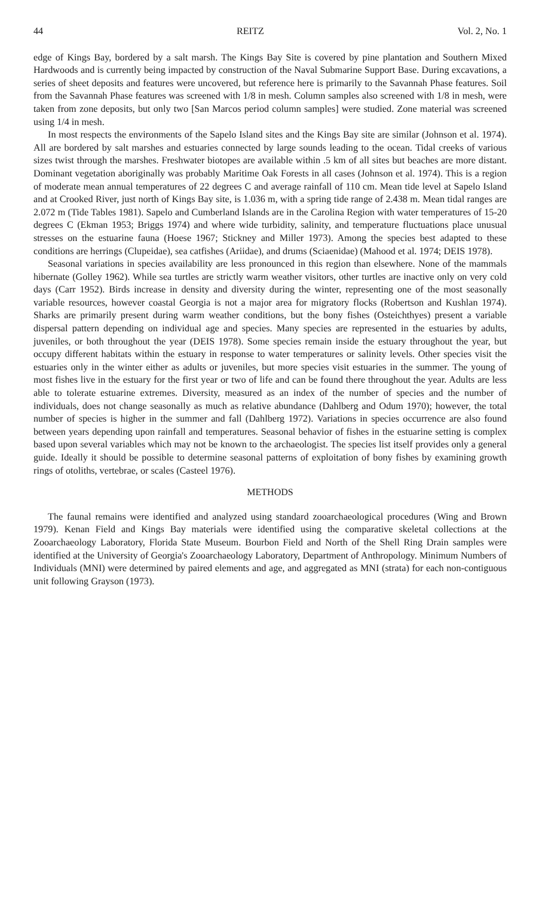44 REITZ Vol. 2, No. 1
edge of Kings Bay, bordered by a salt marsh. The Kings Bay Site is covered by pine plantation and Southern Mixed Hardwoods and is currently being impacted by construction of the Naval Submarine Support Base. During excavations, a series of sheet deposits and features were uncovered, but reference here is primarily to the Savannah Phase features. Soil from the Savannah Phase features was screened with 1/8 in mesh. Column samples also screened with 1/8 in mesh, were taken from zone deposits, but only two [San Marcos period column samples] were studied. Zone material was screened using 1/4 in mesh.
In most respects the environments of the Sapelo Island sites and the Kings Bay site are similar (Johnson et al. 1974). All are bordered by salt marshes and estuaries connected by large sounds leading to the ocean. Tidal creeks of various sizes twist through the marshes. Freshwater biotopes are available within .5 km of all sites but beaches are more distant. Dominant vegetation aboriginally was probably Maritime Oak Forests in all cases (Johnson et al. 1974). This is a region of moderate mean annual temperatures of 22 degrees C and average rainfall of 110 cm. Mean tide level at Sapelo Island and at Crooked River, just north of Kings Bay site, is 1.036 m, with a spring tide range of 2.438 m. Mean tidal ranges are 2.072 m (Tide Tables 1981). Sapelo and Cumberland Islands are in the Carolina Region with water temperatures of 15-20 degrees C (Ekman 1953; Briggs 1974) and where wide turbidity, salinity, and temperature fluctuations place unusual stresses on the estuarine fauna (Hoese 1967; Stickney and Miller 1973). Among the species best adapted to these conditions are herrings (Clupeidae), sea catfishes (Ariidae), and drums (Sciaenidae) (Mahood et al. 1974; DEIS 1978).
Seasonal variations in species availability are less pronounced in this region than elsewhere. None of the mammals hibernate (Golley 1962). While sea turtles are strictly warm weather visitors, other turtles are inactive only on very cold days (Carr 1952). Birds increase in density and diversity during the winter, representing one of the most seasonally variable resources, however coastal Georgia is not a major area for migratory flocks (Robertson and Kushlan 1974). Sharks are primarily present during warm weather conditions, but the bony fishes (Osteichthyes) present a variable dispersal pattern depending on individual age and species. Many species are represented in the estuaries by adults, juveniles, or both throughout the year (DEIS 1978). Some species remain inside the estuary throughout the year, but occupy different habitats within the estuary in response to water temperatures or salinity levels. Other species visit the estuaries only in the winter either as adults or juveniles, but more species visit estuaries in the summer. The young of most fishes live in the estuary for the first year or two of life and can be found there throughout the year. Adults are less able to tolerate estuarine extremes. Diversity, measured as an index of the number of species and the number of individuals, does not change seasonally as much as relative abundance (Dahlberg and Odum 1970); however, the total number of species is higher in the summer and fall (Dahlberg 1972). Variations in species occurrence are also found between years depending upon rainfall and temperatures. Seasonal behavior of fishes in the estuarine setting is complex based upon several variables which may not be known to the archaeologist. The species list itself provides only a general guide. Ideally it should be possible to determine seasonal patterns of exploitation of bony fishes by examining growth rings of otoliths, vertebrae, or scales (Casteel 1976).
METHODS
The faunal remains were identified and analyzed using standard zooarchaeological procedures (Wing and Brown 1979). Kenan Field and Kings Bay materials were identified using the comparative skeletal collections at the Zooarchaeology Laboratory, Florida State Museum. Bourbon Field and North of the Shell Ring Drain samples were identified at the University of Georgia's Zooarchaeology Laboratory, Department of Anthropology. Minimum Numbers of Individuals (MNI) were determined by paired elements and age, and aggregated as MNI (strata) for each non-contiguous unit following Grayson (1973).